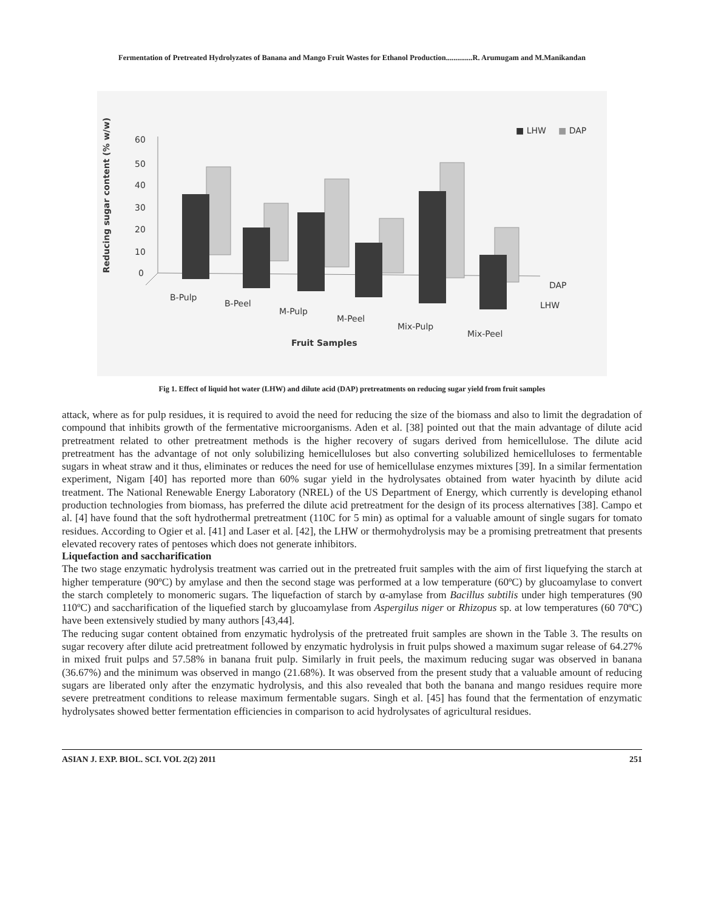Fermentation of Pretreated Hydrolyzates of Banana and Mango Fruit Wastes for Ethanol Production..............R. Arumugam and M.Manikandan
Reducing sugar content (% w/w)
60
50
40
30
20
10
0
B-Pulp
B-Peel
M-Pulp
M-Peel
Mix-Pulp
Mix-Peel
DAP
LHW
Fruit Samples
■ LHW
■ DAP
Fig 1. Effect of liquid hot water (LHW) and dilute acid (DAP) pretreatments on reducing sugar yield from fruit samples
attack, where as for pulp residues, it is required to avoid the need for reducing the size of the biomass and also to limit the degradation of compound that inhibits growth of the fermentative microorganisms. Aden et al. [38] pointed out that the main advantage of dilute acid pretreatment related to other pretreatment methods is the higher recovery of sugars derived from hemicellulose. The dilute acid pretreatment has the advantage of not only solubilizing hemicelluloses but also converting solubilized hemicelluloses to fermentable sugars in wheat straw and it thus, eliminates or reduces the need for use of hemicellulase enzymes mixtures [39]. In a similar fermentation experiment, Nigam [40] has reported more than 60% sugar yield in the hydrolysates obtained from water hyacinth by dilute acid treatment. The National Renewable Energy Laboratory (NREL) of the US Department of Energy, which currently is developing ethanol production technologies from biomass, has preferred the dilute acid pretreatment for the design of its process alternatives [38]. Campo et al. [4] have found that the soft hydrothermal pretreatment (110C for 5 min) as optimal for a valuable amount of single sugars for tomato residues. According to Ogier et al. [41] and Laser et al. [42], the LHW or thermohydrolysis may be a promising pretreatment that presents elevated recovery rates of pentoses which does not generate inhibitors.
Liquefaction and saccharification
The two stage enzymatic hydrolysis treatment was carried out in the pretreated fruit samples with the aim of first liquefying the starch at higher temperature (90ºC) by amylase and then the second stage was performed at a low temperature (60ºC) by glucoamylase to convert the starch completely to monomeric sugars. The liquefaction of starch by α-amylase from Bacillus subtilis under high temperatures (90 110ºC) and saccharification of the liquefied starch by glucoamylase from Aspergilus niger or Rhizopus sp. at low temperatures (60 70ºC) have been extensively studied by many authors [43,44].
The reducing sugar content obtained from enzymatic hydrolysis of the pretreated fruit samples are shown in the Table 3. The results on sugar recovery after dilute acid pretreatment followed by enzymatic hydrolysis in fruit pulps showed a maximum sugar release of 64.27% in mixed fruit pulps and 57.58% in banana fruit pulp. Similarly in fruit peels, the maximum reducing sugar was observed in banana (36.67%) and the minimum was observed in mango (21.68%). It was observed from the present study that a valuable amount of reducing sugars are liberated only after the enzymatic hydrolysis, and this also revealed that both the banana and mango residues require more severe pretreatment conditions to release maximum fermentable sugars. Singh et al. [45] has found that the fermentation of enzymatic hydrolysates showed better fermentation efficiencies in comparison to acid hydrolysates of agricultural residues.
ASIAN J. EXP. BIOL. SCI. VOL 2(2) 2011 251